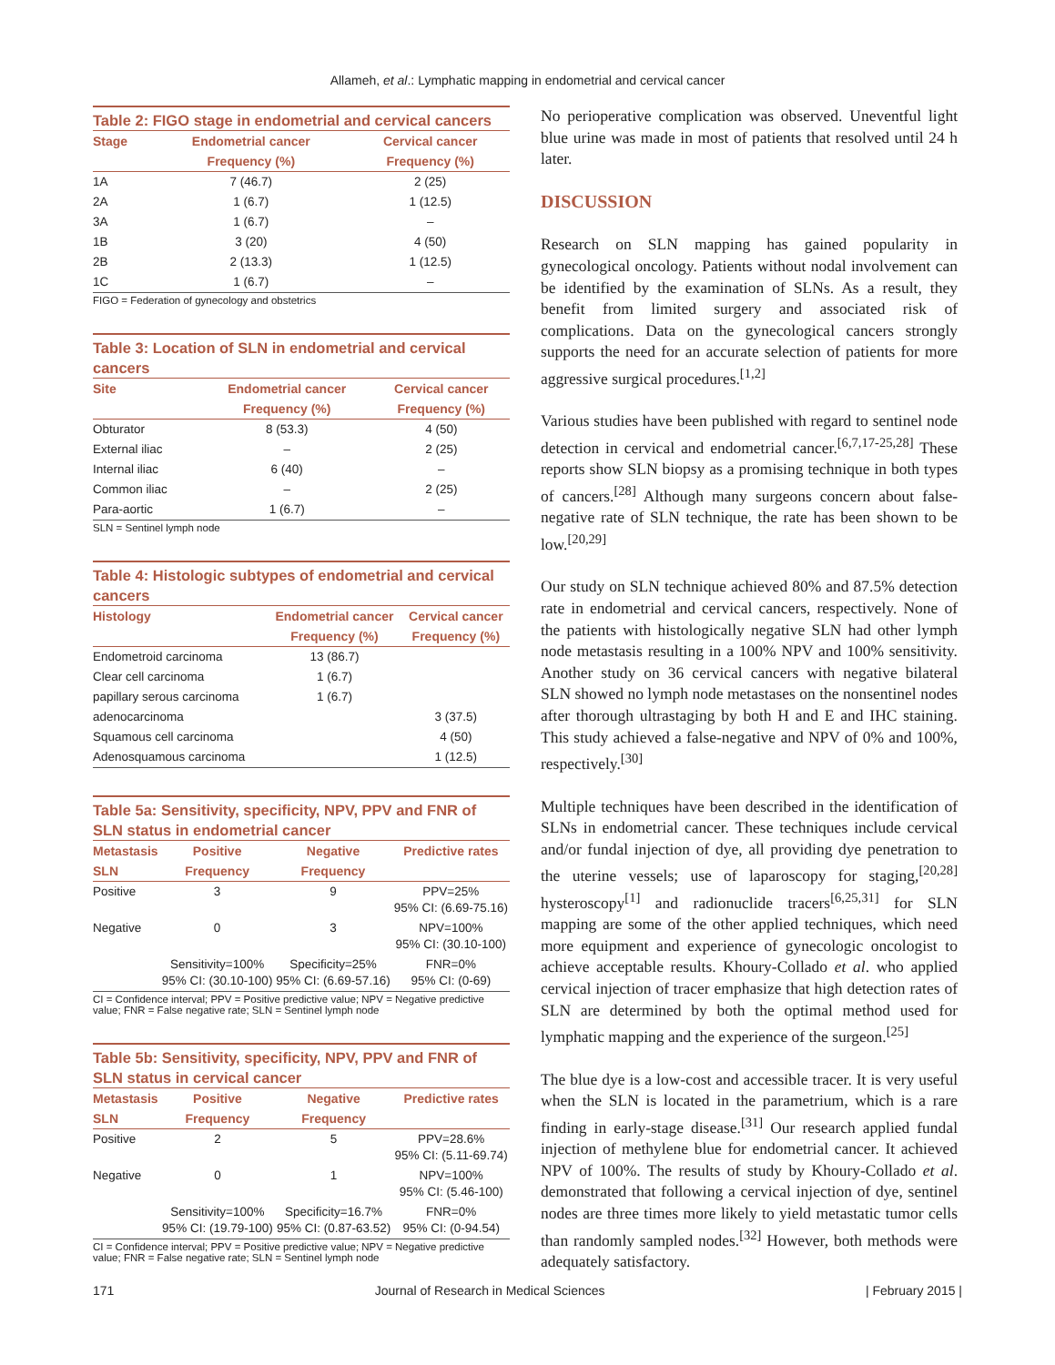Allameh, et al.: Lymphatic mapping in endometrial and cervical cancer
Table 2: FIGO stage in endometrial and cervical cancers
| Stage | Endometrial cancer | Cervical cancer |
| --- | --- | --- |
| | Frequency (%) | Frequency (%) |
| 1A | 7 (46.7) | 2 (25) |
| 2A | 1 (6.7) | 1 (12.5) |
| 3A | 1 (6.7) | – |
| 1B | 3 (20) | 4 (50) |
| 2B | 2 (13.3) | 1 (12.5) |
| 1C | 1 (6.7) | – |
FIGO = Federation of gynecology and obstetrics
Table 3: Location of SLN in endometrial and cervical cancers
| Site | Endometrial cancer | Cervical cancer |
| --- | --- | --- |
| | Frequency (%) | Frequency (%) |
| Obturator | 8 (53.3) | 4 (50) |
| External iliac | – | 2 (25) |
| Internal iliac | 6 (40) | – |
| Common iliac | – | 2 (25) |
| Para-aortic | 1 (6.7) | – |
SLN = Sentinel lymph node
Table 4: Histologic subtypes of endometrial and cervical cancers
| Histology | Endometrial cancer | Cervical cancer |
| --- | --- | --- |
| | Frequency (%) | Frequency (%) |
| Endometroid carcinoma | 13 (86.7) | |
| Clear cell carcinoma | 1 (6.7) | |
| papillary serous carcinoma | 1 (6.7) | |
| adenocarcinoma | | 3 (37.5) |
| Squamous cell carcinoma | | 4 (50) |
| Adenosquamous carcinoma | | 1 (12.5) |
Table 5a: Sensitivity, specificity, NPV, PPV and FNR of SLN status in endometrial cancer
| Metastasis | Positive | Negative | Predictive rates |
| --- | --- | --- | --- |
| SLN | Frequency | Frequency | |
| Positive | 3 | 9 | PPV=25% 95% CI: (6.69-75.16) |
| Negative | 0 | 3 | NPV=100% 95% CI: (30.10-100) |
| | Sensitivity=100% 95% CI: (30.10-100) | Specificity=25% 95% CI: (6.69-57.16) | FNR=0% 95% CI: (0-69) |
CI = Confidence interval; PPV = Positive predictive value; NPV = Negative predictive value; FNR = False negative rate; SLN = Sentinel lymph node
Table 5b: Sensitivity, specificity, NPV, PPV and FNR of SLN status in cervical cancer
| Metastasis | Positive | Negative | Predictive rates |
| --- | --- | --- | --- |
| SLN | Frequency | Frequency | |
| Positive | 2 | 5 | PPV=28.6% 95% CI: (5.11-69.74) |
| Negative | 0 | 1 | NPV=100% 95% CI: (5.46-100) |
| | Sensitivity=100% 95% CI: (19.79-100) | Specificity=16.7% 95% CI: (0.87-63.52) | FNR=0% 95% CI: (0-94.54) |
CI = Confidence interval; PPV = Positive predictive value; NPV = Negative predictive value; FNR = False negative rate; SLN = Sentinel lymph node
No perioperative complication was observed. Uneventful light blue urine was made in most of patients that resolved until 24 h later.
DISCUSSION
Research on SLN mapping has gained popularity in gynecological oncology. Patients without nodal involvement can be identified by the examination of SLNs. As a result, they benefit from limited surgery and associated risk of complications. Data on the gynecological cancers strongly supports the need for an accurate selection of patients for more aggressive surgical procedures.<sup>[1,2]</sup>
Various studies have been published with regard to sentinel node detection in cervical and endometrial cancer.<sup>[6,7,17-25,28]</sup> These reports show SLN biopsy as a promising technique in both types of cancers.<sup>[28]</sup> Although many surgeons concern about false-negative rate of SLN technique, the rate has been shown to be low.<sup>[20,29]</sup>
Our study on SLN technique achieved 80% and 87.5% detection rate in endometrial and cervical cancers, respectively. None of the patients with histologically negative SLN had other lymph node metastasis resulting in a 100% NPV and 100% sensitivity. Another study on 36 cervical cancers with negative bilateral SLN showed no lymph node metastases on the nonsentinel nodes after thorough ultrastaging by both H and E and IHC staining. This study achieved a false-negative and NPV of 0% and 100%, respectively.<sup>[30]</sup>
Multiple techniques have been described in the identification of SLNs in endometrial cancer. These techniques include cervical and/or fundal injection of dye, all providing dye penetration to the uterine vessels; use of laparoscopy for staging,<sup>[20,28]</sup> hysteroscopy<sup>[1]</sup> and radionuclide tracers<sup>[6,25,31]</sup> for SLN mapping are some of the other applied techniques, which need more equipment and experience of gynecologic oncologist to achieve acceptable results. Khoury-Collado et al. who applied cervical injection of tracer emphasize that high detection rates of SLN are determined by both the optimal method used for lymphatic mapping and the experience of the surgeon.<sup>[25]</sup>
The blue dye is a low-cost and accessible tracer. It is very useful when the SLN is located in the parametrium, which is a rare finding in early-stage disease.<sup>[31]</sup> Our research applied fundal injection of methylene blue for endometrial cancer. It achieved NPV of 100%. The results of study by Khoury-Collado et al. demonstrated that following a cervical injection of dye, sentinel nodes are three times more likely to yield metastatic tumor cells than randomly sampled nodes.<sup>[32]</sup> However, both methods were adequately satisfactory.
171 Journal of Research in Medical Sciences | February 2015 |